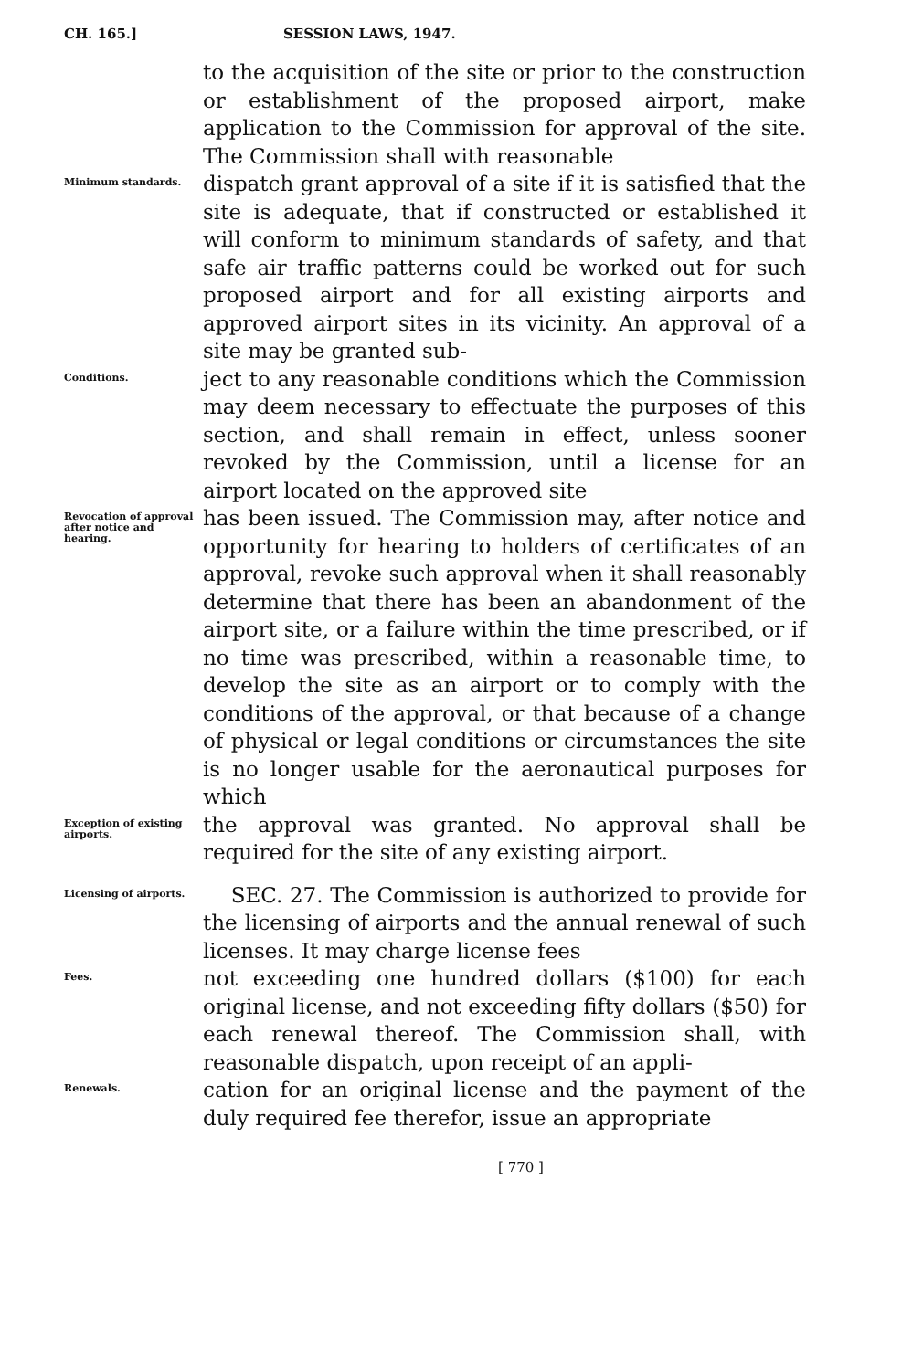CH. 165.] SESSION LAWS, 1947.
to the acquisition of the site or prior to the construction or establishment of the proposed airport, make application to the Commission for approval of the site. The Commission shall with reasonable
Minimum standards.
dispatch grant approval of a site if it is satisfied that the site is adequate, that if constructed or established it will conform to minimum standards of safety, and that safe air traffic patterns could be worked out for such proposed airport and for all existing airports and approved airport sites in its vicinity. An approval of a site may be granted sub-
Conditions.
ject to any reasonable conditions which the Commission may deem necessary to effectuate the purposes of this section, and shall remain in effect, unless sooner revoked by the Commission, until a license for an airport located on the approved site
Revocation of approval after notice and hearing.
has been issued. The Commission may, after notice and opportunity for hearing to holders of certificates of an approval, revoke such approval when it shall reasonably determine that there has been an abandonment of the airport site, or a failure within the time prescribed, or if no time was prescribed, within a reasonable time, to develop the site as an airport or to comply with the conditions of the approval, or that because of a change of physical or legal conditions or circumstances the site is no longer usable for the aeronautical purposes for which
Exception of existing airports.
the approval was granted. No approval shall be required for the site of any existing airport.
Licensing of airports.
SEC. 27. The Commission is authorized to provide for the licensing of airports and the annual renewal of such licenses. It may charge license fees
Fees.
not exceeding one hundred dollars ($100) for each original license, and not exceeding fifty dollars ($50) for each renewal thereof. The Commission shall, with reasonable dispatch, upon receipt of an appli-
Renewals.
cation for an original license and the payment of the duly required fee therefor, issue an appropriate
[ 770 ]